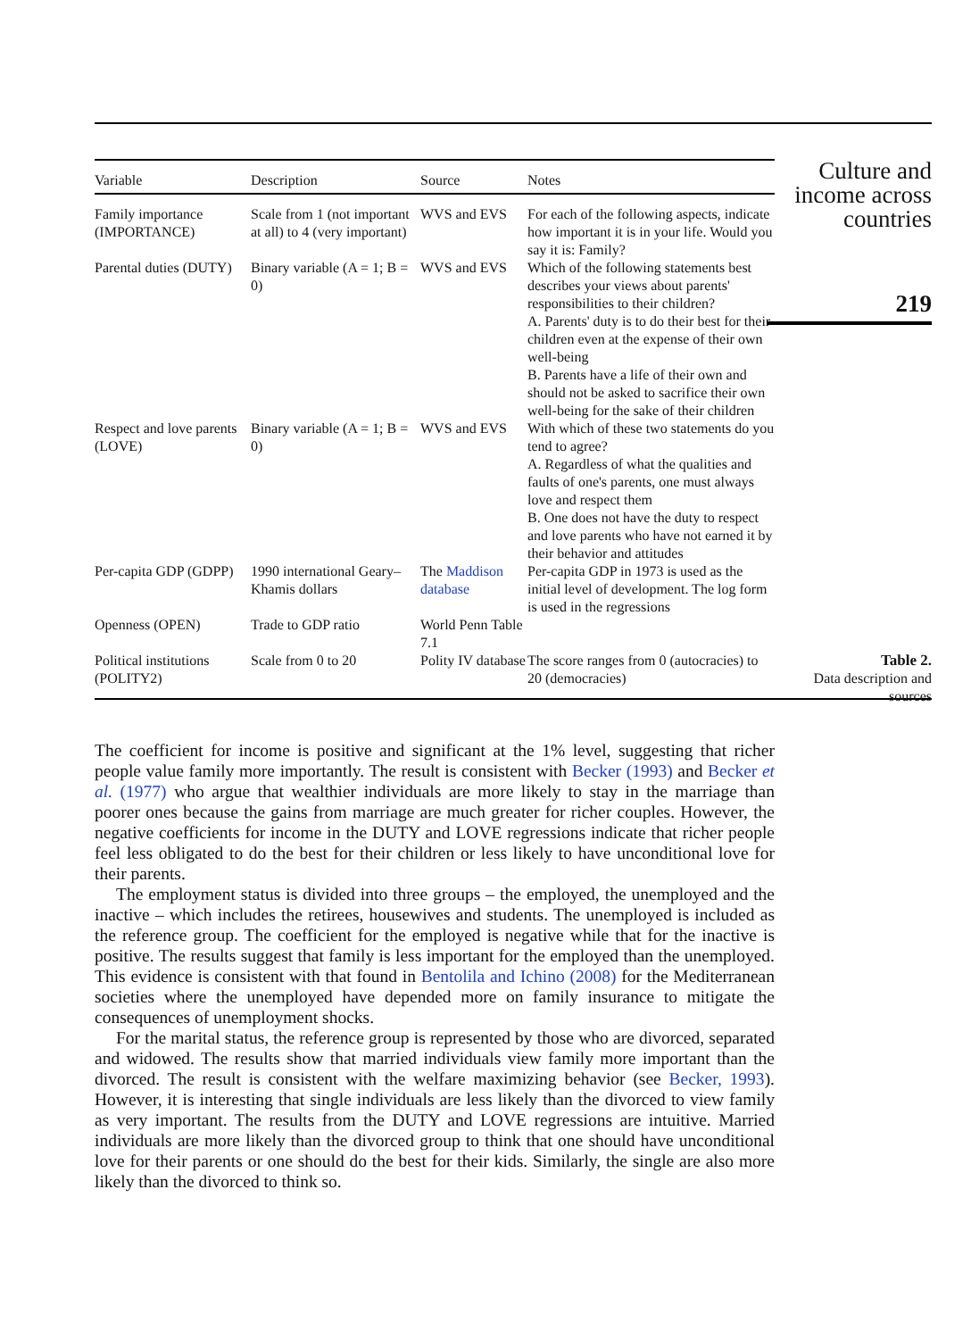| Variable | Description | Source | Notes |
| --- | --- | --- | --- |
| Family importance (IMPORTANCE) | Scale from 1 (not important at all) to 4 (very important) | WVS and EVS | For each of the following aspects, indicate how important it is in your life. Would you say it is: Family? |
| Parental duties (DUTY) | Binary variable (A = 1; B = 0) | WVS and EVS | Which of the following statements best describes your views about parents' responsibilities to their children? A. Parents' duty is to do their best for their children even at the expense of their own well-being B. Parents have a life of their own and should not be asked to sacrifice their own well-being for the sake of their children |
| Respect and love parents (LOVE) | Binary variable (A = 1; B = 0) | WVS and EVS | With which of these two statements do you tend to agree? A. Regardless of what the qualities and faults of one's parents, one must always love and respect them B. One does not have the duty to respect and love parents who have not earned it by their behavior and attitudes |
| Per-capita GDP (GDPP) | 1990 international Geary–Khamis dollars | The Maddison database | Per-capita GDP in 1973 is used as the initial level of development. The log form is used in the regressions |
| Openness (OPEN) | Trade to GDP ratio | World Penn Table 7.1 | |
| Political institutions (POLITY2) | Scale from 0 to 20 | Polity IV database | The score ranges from 0 (autocracies) to 20 (democracies) |
The coefficient for income is positive and significant at the 1% level, suggesting that richer people value family more importantly. The result is consistent with Becker (1993) and Becker et al. (1977) who argue that wealthier individuals are more likely to stay in the marriage than poorer ones because the gains from marriage are much greater for richer couples. However, the negative coefficients for income in the DUTY and LOVE regressions indicate that richer people feel less obligated to do the best for their children or less likely to have unconditional love for their parents.
The employment status is divided into three groups – the employed, the unemployed and the inactive – which includes the retirees, housewives and students. The unemployed is included as the reference group. The coefficient for the employed is negative while that for the inactive is positive. The results suggest that family is less important for the employed than the unemployed. This evidence is consistent with that found in Bentolila and Ichino (2008) for the Mediterranean societies where the unemployed have depended more on family insurance to mitigate the consequences of unemployment shocks.
For the marital status, the reference group is represented by those who are divorced, separated and widowed. The results show that married individuals view family more important than the divorced. The result is consistent with the welfare maximizing behavior (see Becker, 1993). However, it is interesting that single individuals are less likely than the divorced to view family as very important. The results from the DUTY and LOVE regressions are intuitive. Married individuals are more likely than the divorced group to think that one should have unconditional love for their parents or one should do the best for their kids. Similarly, the single are also more likely than the divorced to think so.
Culture and income across countries
219
Table 2.
Data description and sources